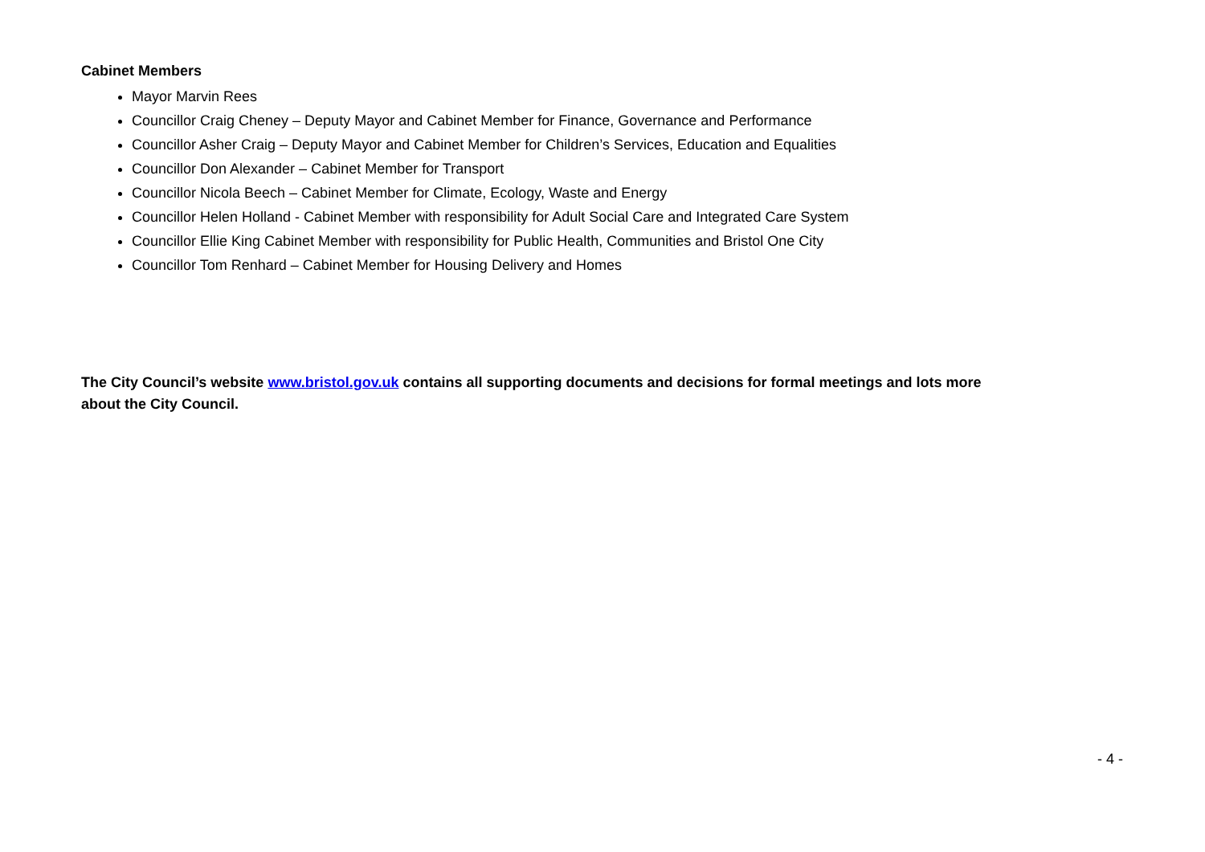Cabinet Members
Mayor Marvin Rees
Councillor Craig Cheney – Deputy Mayor and Cabinet Member for Finance, Governance and Performance
Councillor Asher Craig – Deputy Mayor and Cabinet Member for Children’s Services, Education and Equalities
Councillor Don Alexander – Cabinet Member for Transport
Councillor Nicola Beech – Cabinet Member for Climate, Ecology, Waste and Energy
Councillor Helen Holland - Cabinet Member with responsibility for Adult Social Care and Integrated Care System
Councillor Ellie King Cabinet Member with responsibility for Public Health, Communities and Bristol One City
Councillor Tom Renhard – Cabinet Member for Housing Delivery and Homes
The City Council’s website www.bristol.gov.uk contains all supporting documents and decisions for formal meetings and lots more about the City Council.
- 4 -